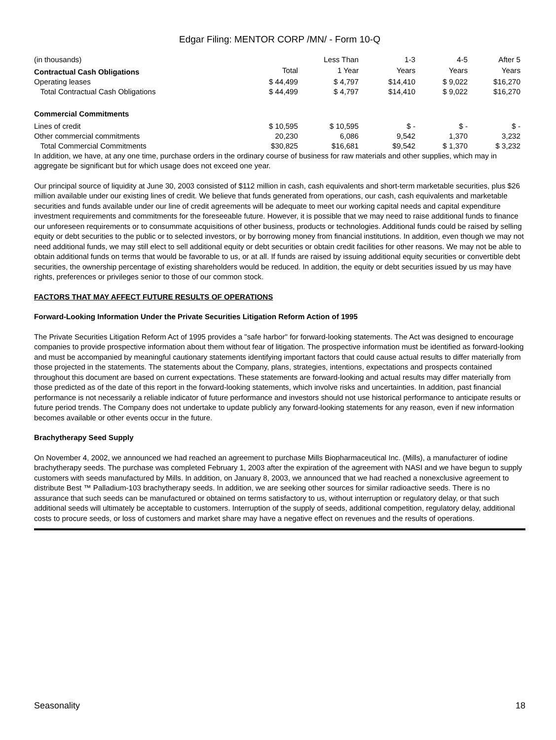Edgar Filing: MENTOR CORP /MN/ - Form 10-Q
| (in thousands) | | Less Than | 1-3 | 4-5 | After 5 |
| Contractual Cash Obligations | Total | 1 Year | Years | Years | Years |
| Operating leases | $ 44,499 | $ 4,797 | $14,410 | $ 9,022 | $16,270 |
| Total Contractual Cash Obligations | $ 44,499 | $ 4,797 | $14,410 | $ 9,022 | $16,270 |
| Commercial Commitments | | | | | |
| Lines of credit | $ 10,595 | $ 10,595 | $ - | $ - | $ - |
| Other commercial commitments | 20,230 | 6,086 | 9,542 | 1,370 | 3,232 |
| Total Commercial Commitments | $30,825 | $16,681 | $9,542 | $ 1,370 | $ 3,232 |
In addition, we have, at any one time, purchase orders in the ordinary course of business for raw materials and other supplies, which may in aggregate be significant but for which usage does not exceed one year.
Our principal source of liquidity at June 30, 2003 consisted of $112 million in cash, cash equivalents and short-term marketable securities, plus $26 million available under our existing lines of credit. We believe that funds generated from operations, our cash, cash equivalents and marketable securities and funds available under our line of credit agreements will be adequate to meet our working capital needs and capital expenditure investment requirements and commitments for the foreseeable future. However, it is possible that we may need to raise additional funds to finance our unforeseen requirements or to consummate acquisitions of other business, products or technologies. Additional funds could be raised by selling equity or debt securities to the public or to selected investors, or by borrowing money from financial institutions. In addition, even though we may not need additional funds, we may still elect to sell additional equity or debt securities or obtain credit facilities for other reasons. We may not be able to obtain additional funds on terms that would be favorable to us, or at all. If funds are raised by issuing additional equity securities or convertible debt securities, the ownership percentage of existing shareholders would be reduced. In addition, the equity or debt securities issued by us may have rights, preferences or privileges senior to those of our common stock.
FACTORS THAT MAY AFFECT FUTURE RESULTS OF OPERATIONS
Forward-Looking Information Under the Private Securities Litigation Reform Action of 1995
The Private Securities Litigation Reform Act of 1995 provides a "safe harbor" for forward-looking statements. The Act was designed to encourage companies to provide prospective information about them without fear of litigation. The prospective information must be identified as forward-looking and must be accompanied by meaningful cautionary statements identifying important factors that could cause actual results to differ materially from those projected in the statements. The statements about the Company, plans, strategies, intentions, expectations and prospects contained throughout this document are based on current expectations. These statements are forward-looking and actual results may differ materially from those predicted as of the date of this report in the forward-looking statements, which involve risks and uncertainties. In addition, past financial performance is not necessarily a reliable indicator of future performance and investors should not use historical performance to anticipate results or future period trends. The Company does not undertake to update publicly any forward-looking statements for any reason, even if new information becomes available or other events occur in the future.
Brachytherapy Seed Supply
On November 4, 2002, we announced we had reached an agreement to purchase Mills Biopharmaceutical Inc. (Mills), a manufacturer of iodine brachytherapy seeds. The purchase was completed February 1, 2003 after the expiration of the agreement with NASI and we have begun to supply customers with seeds manufactured by Mills. In addition, on January 8, 2003, we announced that we had reached a nonexclusive agreement to distribute Best ™ Palladium-103 brachytherapy seeds. In addition, we are seeking other sources for similar radioactive seeds. There is no assurance that such seeds can be manufactured or obtained on terms satisfactory to us, without interruption or regulatory delay, or that such additional seeds will ultimately be acceptable to customers. Interruption of the supply of seeds, additional competition, regulatory delay, additional costs to procure seeds, or loss of customers and market share may have a negative effect on revenues and the results of operations.
Seasonality 18